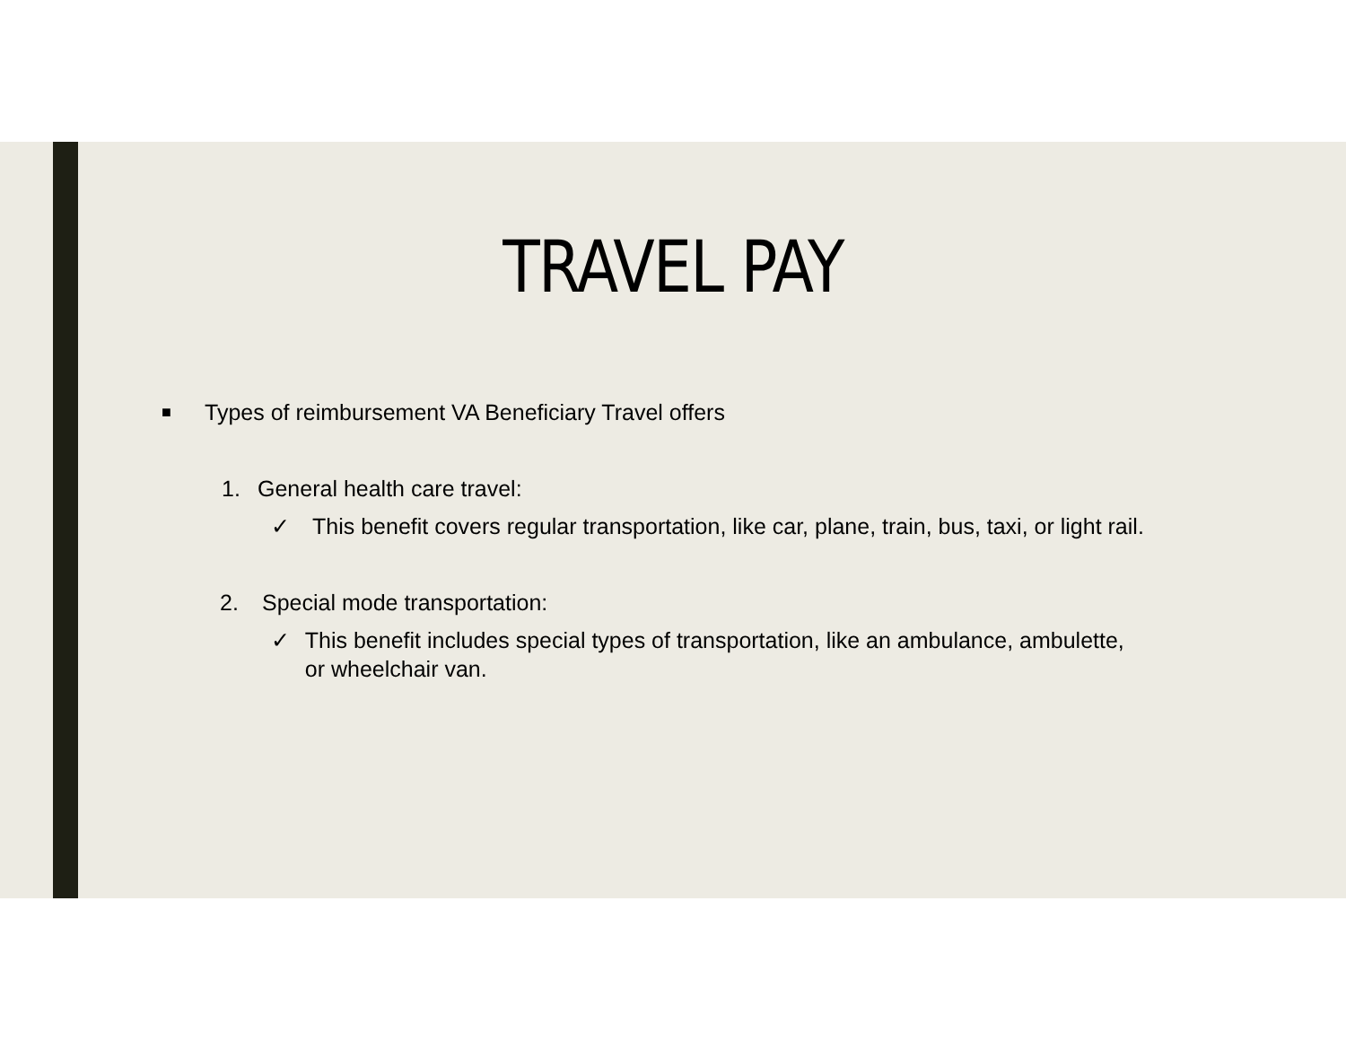TRAVEL PAY
■ Types of reimbursement VA Beneficiary Travel offers
1. General health care travel:
✓ This benefit covers regular transportation, like car, plane, train, bus, taxi, or light rail.
2. Special mode transportation:
✓ This benefit includes special types of transportation, like an ambulance, ambulette, or wheelchair van.